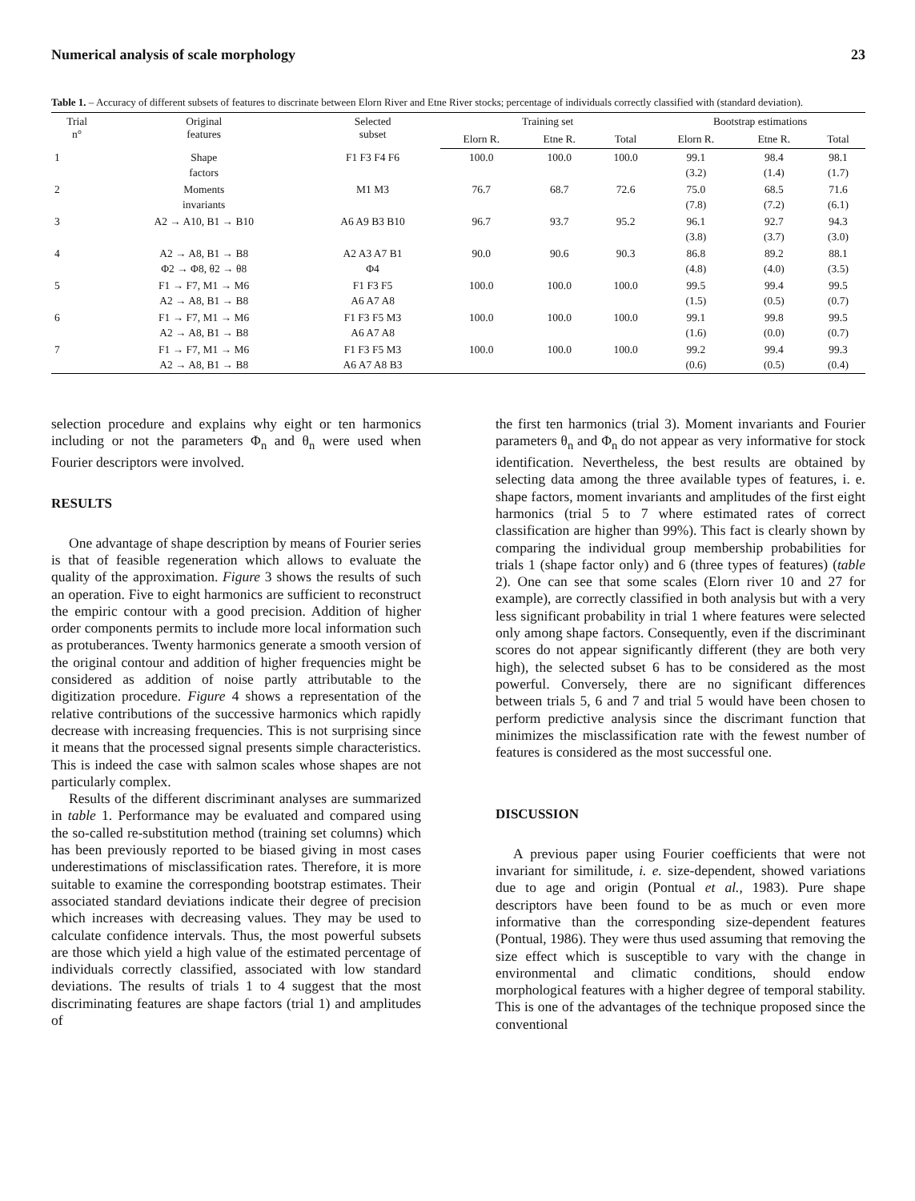Numerical analysis of scale morphology 23
Table 1. – Accuracy of different subsets of features to discrinate between Elorn River and Etne River stocks; percentage of individuals correctly classified with (standard deviation).
| Trial n° | Original features | Selected subset | Training set | | | Bootstrap estimations | | |
| --- | --- | --- | --- | --- | --- | --- | --- | --- |
| | | | Elorn R. | Etne R. | Total | Elorn R. | Etne R. | Total |
| 1 | Shape factors | F1 F3 F4 F6 | 100.0 | 100.0 | 100.0 | 99.1 (3.2) | 98.4 (1.4) | 98.1 (1.7) |
| 2 | Moments invariants | M1 M3 | 76.7 | 68.7 | 72.6 | 75.0 (7.8) | 68.5 (7.2) | 71.6 (6.1) |
| 3 | A2 → A10, B1 → B10 | A6 A9 B3 B10 | 96.7 | 93.7 | 95.2 | 96.1 (3.8) | 92.7 (3.7) | 94.3 (3.0) |
| 4 | A2 → A8, B1 → B8 Φ2 → Φ8, θ2 → θ8 | A2 A3 A7 B1 Φ4 | 90.0 | 90.6 | 90.3 | 86.8 (4.8) | 89.2 (4.0) | 88.1 (3.5) |
| 5 | F1 → F7, M1 → M6 A2 → A8, B1 → B8 | F1 F3 F5 A6 A7 A8 | 100.0 | 100.0 | 100.0 | 99.5 (1.5) | 99.4 (0.5) | 99.5 (0.7) |
| 6 | F1 → F7, M1 → M6 A2 → A8, B1 → B8 | F1 F3 F5 M3 A6 A7 A8 | 100.0 | 100.0 | 100.0 | 99.1 (1.6) | 99.8 (0.0) | 99.5 (0.7) |
| 7 | F1 → F7, M1 → M6 A2 → A8, B1 → B8 | F1 F3 F5 M3 A6 A7 A8 B3 | 100.0 | 100.0 | 100.0 | 99.2 (0.6) | 99.4 (0.5) | 99.3 (0.4) |
selection procedure and explains why eight or ten harmonics including or not the parameters Φ<sub>n</sub> and θ<sub>n</sub> were used when Fourier descriptors were involved.
RESULTS
One advantage of shape description by means of Fourier series is that of feasible regeneration which allows to evaluate the quality of the approximation. Figure 3 shows the results of such an operation. Five to eight harmonics are sufficient to reconstruct the empiric contour with a good precision. Addition of higher order components permits to include more local information such as protuberances. Twenty harmonics generate a smooth version of the original contour and addition of higher frequencies might be considered as addition of noise partly attributable to the digitization procedure. Figure 4 shows a representation of the relative contributions of the successive harmonics which rapidly decrease with increasing frequencies. This is not surprising since it means that the processed signal presents simple characteristics. This is indeed the case with salmon scales whose shapes are not particularly complex.
Results of the different discriminant analyses are summarized in table 1. Performance may be evaluated and compared using the so-called re-substitution method (training set columns) which has been previously reported to be biased giving in most cases underestimations of misclassification rates. Therefore, it is more suitable to examine the corresponding bootstrap estimates. Their associated standard deviations indicate their degree of precision which increases with decreasing values. They may be used to calculate confidence intervals. Thus, the most powerful subsets are those which yield a high value of the estimated percentage of individuals correctly classified, associated with low standard deviations. The results of trials 1 to 4 suggest that the most discriminating features are shape factors (trial 1) and amplitudes of
the first ten harmonics (trial 3). Moment invariants and Fourier parameters θ<sub>n</sub> and Φ<sub>n</sub> do not appear as very informative for stock identification. Nevertheless, the best results are obtained by selecting data among the three available types of features, i. e. shape factors, moment invariants and amplitudes of the first eight harmonics (trial 5 to 7 where estimated rates of correct classification are higher than 99%). This fact is clearly shown by comparing the individual group membership probabilities for trials 1 (shape factor only) and 6 (three types of features) (table 2). One can see that some scales (Elorn river 10 and 27 for example), are correctly classified in both analysis but with a very less significant probability in trial 1 where features were selected only among shape factors. Consequently, even if the discriminant scores do not appear significantly different (they are both very high), the selected subset 6 has to be considered as the most powerful. Conversely, there are no significant differences between trials 5, 6 and 7 and trial 5 would have been chosen to perform predictive analysis since the discrimant function that minimizes the misclassification rate with the fewest number of features is considered as the most successful one.
DISCUSSION
A previous paper using Fourier coefficients that were not invariant for similitude, i. e. size-dependent, showed variations due to age and origin (Pontual et al., 1983). Pure shape descriptors have been found to be as much or even more informative than the corresponding size-dependent features (Pontual, 1986). They were thus used assuming that removing the size effect which is susceptible to vary with the change in environmental and climatic conditions, should endow morphological features with a higher degree of temporal stability. This is one of the advantages of the technique proposed since the conventional